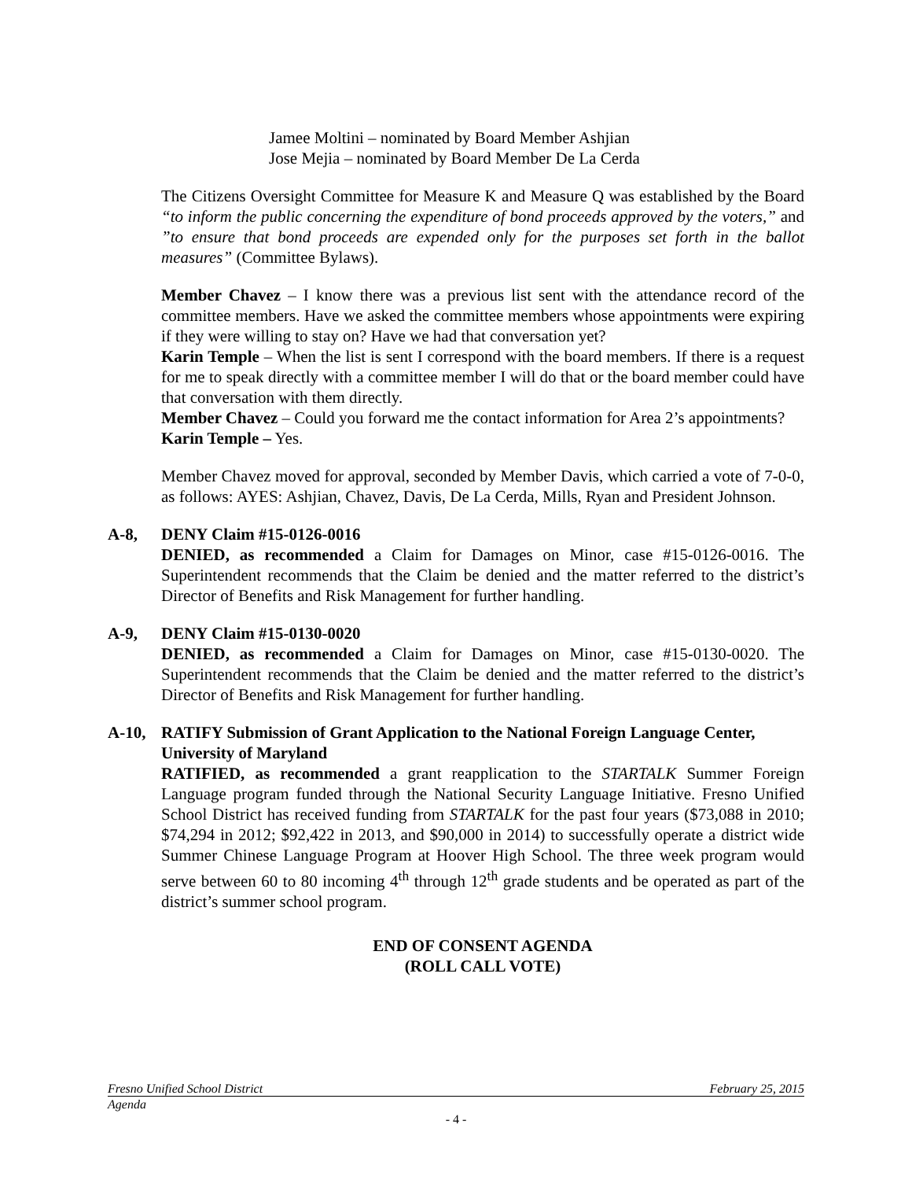Jamee Moltini – nominated by Board Member Ashjian
Jose Mejia – nominated by Board Member De La Cerda
The Citizens Oversight Committee for Measure K and Measure Q was established by the Board “to inform the public concerning the expenditure of bond proceeds approved by the voters,” and ”to ensure that bond proceeds are expended only for the purposes set forth in the ballot measures” (Committee Bylaws).
Member Chavez – I know there was a previous list sent with the attendance record of the committee members. Have we asked the committee members whose appointments were expiring if they were willing to stay on? Have we had that conversation yet?
Karin Temple – When the list is sent I correspond with the board members. If there is a request for me to speak directly with a committee member I will do that or the board member could have that conversation with them directly.
Member Chavez – Could you forward me the contact information for Area 2’s appointments?
Karin Temple – Yes.
Member Chavez moved for approval, seconded by Member Davis, which carried a vote of 7-0-0, as follows: AYES: Ashjian, Chavez, Davis, De La Cerda, Mills, Ryan and President Johnson.
A-8, DENY Claim #15-0126-0016
DENIED, as recommended a Claim for Damages on Minor, case #15-0126-0016. The Superintendent recommends that the Claim be denied and the matter referred to the district’s Director of Benefits and Risk Management for further handling.
A-9, DENY Claim #15-0130-0020
DENIED, as recommended a Claim for Damages on Minor, case #15-0130-0020. The Superintendent recommends that the Claim be denied and the matter referred to the district’s Director of Benefits and Risk Management for further handling.
A-10, RATIFY Submission of Grant Application to the National Foreign Language Center, University of Maryland
RATIFIED, as recommended a grant reapplication to the STARTALK Summer Foreign Language program funded through the National Security Language Initiative. Fresno Unified School District has received funding from STARTALK for the past four years ($73,088 in 2010; $74,294 in 2012; $92,422 in 2013, and $90,000 in 2014) to successfully operate a district wide Summer Chinese Language Program at Hoover High School. The three week program would serve between 60 to 80 incoming 4<sup>th</sup> through 12<sup>th</sup> grade students and be operated as part of the district’s summer school program.
END OF CONSENT AGENDA
(ROLL CALL VOTE)
Fresno Unified School District February 25, 2015
Agenda
- 4 -